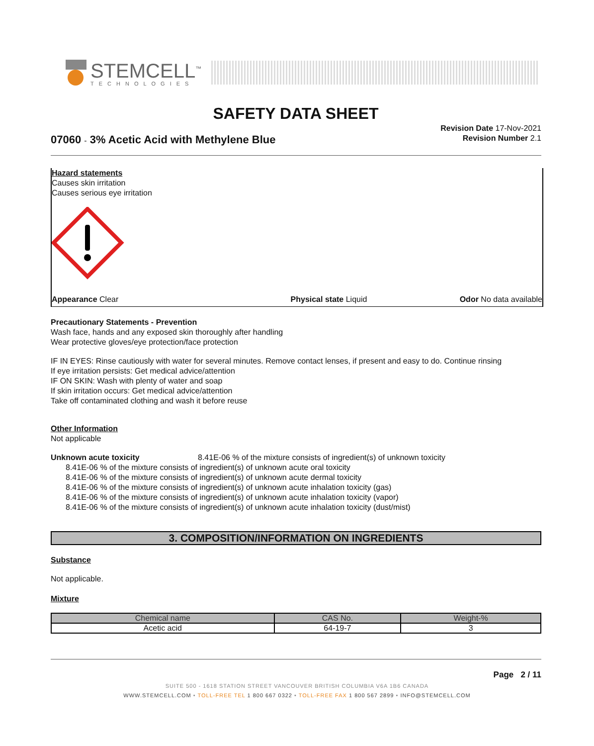STEMCELL<sup>™</sup>
TECHNOLOGIES
SAFETY DATA SHEET
07060 - 3% Acetic Acid with Methylene Blue
Revision Date 17-Nov-2021
Revision Number 2.1
Hazard statements
Causes skin irritation
Causes serious eye irritation
Appearance Clear Physical state Liquid Odor No data available
Precautionary Statements - Prevention
Wash face, hands and any exposed skin thoroughly after handling
Wear protective gloves/eye protection/face protection
IF IN EYES: Rinse cautiously with water for several minutes. Remove contact lenses, if present and easy to do. Continue rinsing
If eye irritation persists: Get medical advice/attention
IF ON SKIN: Wash with plenty of water and soap
If skin irritation occurs: Get medical advice/attention
Take off contaminated clothing and wash it before reuse
Other Information
Not applicable
Unknown acute toxicity 8.41E-06 % of the mixture consists of ingredient(s) of unknown toxicity
8.41E-06 % of the mixture consists of ingredient(s) of unknown acute oral toxicity
8.41E-06 % of the mixture consists of ingredient(s) of unknown acute dermal toxicity
8.41E-06 % of the mixture consists of ingredient(s) of unknown acute inhalation toxicity (gas)
8.41E-06 % of the mixture consists of ingredient(s) of unknown acute inhalation toxicity (vapor)
8.41E-06 % of the mixture consists of ingredient(s) of unknown acute inhalation toxicity (dust/mist)
3. COMPOSITION/INFORMATION ON INGREDIENTS
Substance
Not applicable.
Mixture
| Chemical name | CAS No. | Weight-% |
| --- | --- | --- |
| Acetic acid | 64-19-7 | 3 |
Page 2 / 11
SUITE 500 - 1618 STATION STREET VANCOUVER BRITISH COLUMBIA V6A 1B6 CANADA
WWW.STEMCELL.COM • TOLL-FREE TEL 1 800 667 0322 • TOLL-FREE FAX 1 800 567 2899 • INFO@STEMCELL.COM